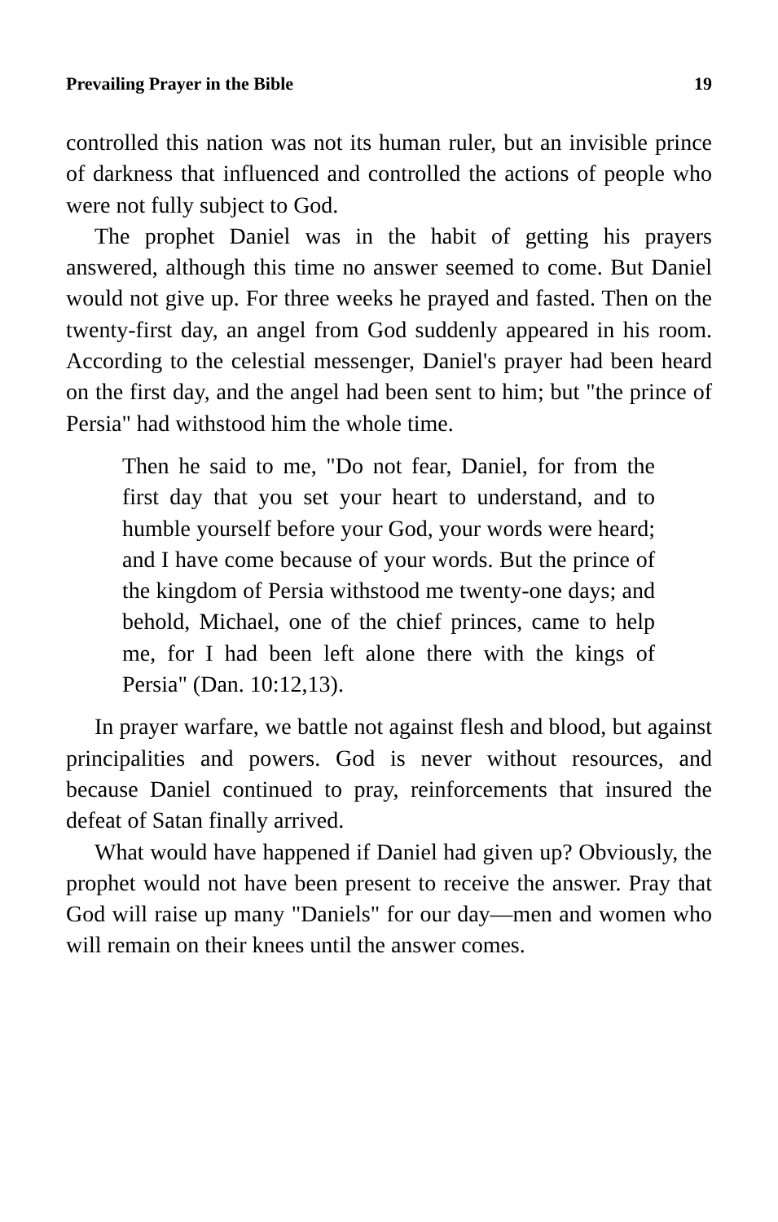Prevailing Prayer in the Bible 19
controlled this nation was not its human ruler, but an invisible prince of darkness that influenced and controlled the actions of people who were not fully subject to God.
The prophet Daniel was in the habit of getting his prayers answered, although this time no answer seemed to come. But Daniel would not give up. For three weeks he prayed and fasted. Then on the twenty-first day, an angel from God suddenly appeared in his room. According to the celestial messenger, Daniel's prayer had been heard on the first day, and the angel had been sent to him; but "the prince of Persia" had withstood him the whole time.
Then he said to me, "Do not fear, Daniel, for from the first day that you set your heart to understand, and to humble yourself before your God, your words were heard; and I have come because of your words. But the prince of the kingdom of Persia withstood me twenty-one days; and behold, Michael, one of the chief princes, came to help me, for I had been left alone there with the kings of Persia" (Dan. 10:12,13).
In prayer warfare, we battle not against flesh and blood, but against principalities and powers. God is never without resources, and because Daniel continued to pray, reinforcements that insured the defeat of Satan finally arrived.
What would have happened if Daniel had given up? Obviously, the prophet would not have been present to receive the answer. Pray that God will raise up many "Daniels" for our day—men and women who will remain on their knees until the answer comes.